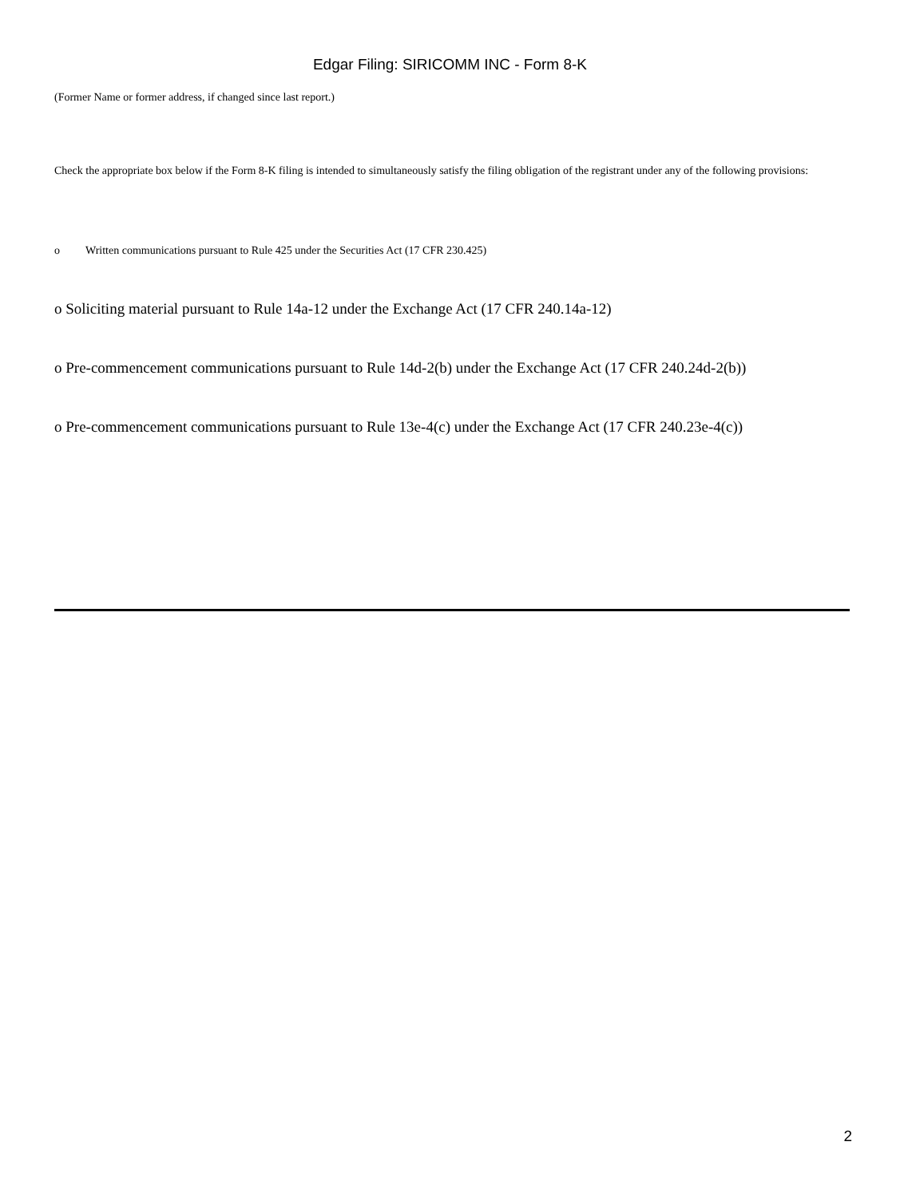Edgar Filing: SIRICOMM INC - Form 8-K
(Former Name or former address, if changed since last report.)
Check the appropriate box below if the Form 8-K filing is intended to simultaneously satisfy the filing obligation of the registrant under any of the following provisions:
o Written communications pursuant to Rule 425 under the Securities Act (17 CFR 230.425)
o Soliciting material pursuant to Rule 14a-12 under the Exchange Act (17 CFR 240.14a-12)
o Pre-commencement communications pursuant to Rule 14d-2(b) under the Exchange Act (17 CFR 240.24d-2(b))
o Pre-commencement communications pursuant to Rule 13e-4(c) under the Exchange Act (17 CFR 240.23e-4(c))
2